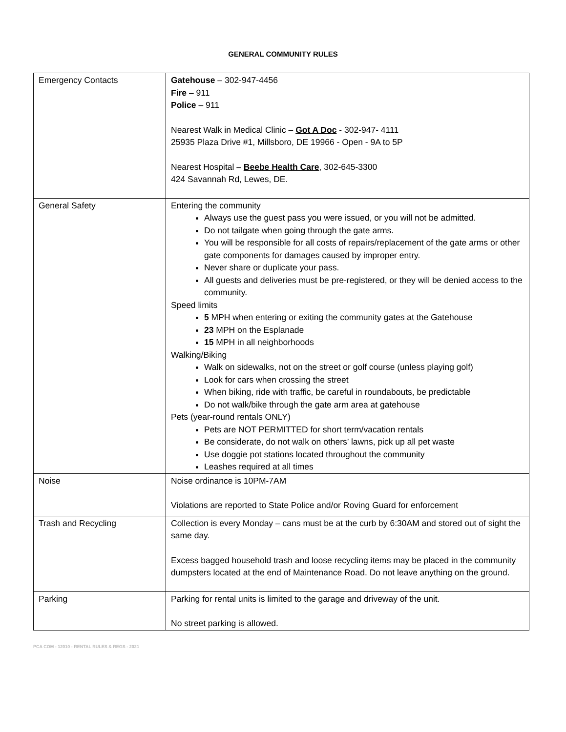GENERAL COMMUNITY RULES
| Emergency Contacts | Gatehouse – 302-947-4456 Fire – 911 Police – 911 Nearest Walk in Medical Clinic – Got A Doc - 302-947- 4111 25935 Plaza Drive #1, Millsboro, DE 19966 - Open - 9A to 5P Nearest Hospital – Beebe Health Care , 302-645-3300 424 Savannah Rd, Lewes, DE. |
| General Safety | Entering the community Always use the guest pass you were issued, or you will not be admitted. Do not tailgate when going through the gate arms. You will be responsible for all costs of repairs/replacement of the gate arms or other gate components for damages caused by improper entry. Never share or duplicate your pass. All guests and deliveries must be pre-registered, or they will be denied access to the community. Speed limits 5 MPH when entering or exiting the community gates at the Gatehouse 23 MPH on the Esplanade 15 MPH in all neighborhoods Walking/Biking Walk on sidewalks, not on the street or golf course (unless playing golf) Look for cars when crossing the street When biking, ride with traffic, be careful in roundabouts, be predictable Do not walk/bike through the gate arm area at gatehouse Pets (year-round rentals ONLY) Pets are NOT PERMITTED for short term/vacation rentals Be considerate, do not walk on others’ lawns, pick up all pet waste Use doggie pot stations located throughout the community Leashes required at all times |
| Noise | Noise ordinance is 10PM-7AM Violations are reported to State Police and/or Roving Guard for enforcement |
| Trash and Recycling | Collection is every Monday – cans must be at the curb by 6:30AM and stored out of sight the same day. Excess bagged household trash and loose recycling items may be placed in the community dumpsters located at the end of Maintenance Road. Do not leave anything on the ground. |
| Parking | Parking for rental units is limited to the garage and driveway of the unit. No street parking is allowed. |
PCA COM - 12010 - RENTAL RULES & REGS - 2021